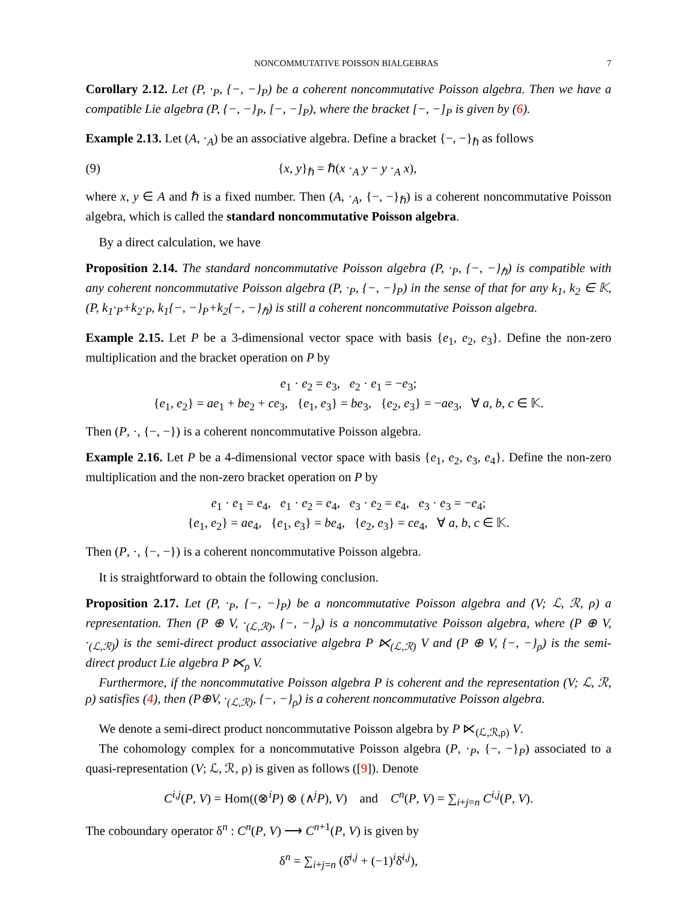NONCOMMUTATIVE POISSON BIALGEBRAS 7
Corollary 2.12. Let (P, ·<sub>P</sub>, {−, −}<sub>P</sub>) be a coherent noncommutative Poisson algebra. Then we have a compatible Lie algebra (P, {−, −}<sub>P</sub>, [−, −]<sub>P</sub>), where the bracket [−, −]<sub>P</sub> is given by (6).
Example 2.13. Let (A, ·<sub>A</sub>) be an associative algebra. Define a bracket {−, −}<sub>ℏ</sub> as follows
(9) {x, y}<sub>ℏ</sub> = ℏ(x ·<sub>A</sub> y − y ·<sub>A</sub> x),
where x, y ∈ A and ℏ is a fixed number. Then (A, ·<sub>A</sub>, {−, −}<sub>ℏ</sub>) is a coherent noncommutative Poisson algebra, which is called the standard noncommutative Poisson algebra.
By a direct calculation, we have
Proposition 2.14. The standard noncommutative Poisson algebra (P, ·<sub>P</sub>, {−, −}<sub>ℏ</sub>) is compatible with any coherent noncommutative Poisson algebra (P, ·<sub>P</sub>, {−, −}<sub>P</sub>) in the sense of that for any k<sub>1</sub>, k<sub>2</sub> ∈ 𝕂, (P, k<sub>1</sub>·<sub>P</sub>+k<sub>2</sub>·<sub>P</sub>, k<sub>1</sub>{−, −}<sub>P</sub>+k<sub>2</sub>{−, −}<sub>ℏ</sub>) is still a coherent noncommutative Poisson algebra.
Example 2.15. Let P be a 3-dimensional vector space with basis {e<sub>1</sub>, e<sub>2</sub>, e<sub>3</sub>}. Define the non-zero multiplication and the bracket operation on P by
e<sub>1</sub> · e<sub>2</sub> = e<sub>3</sub>, e<sub>2</sub> · e<sub>1</sub> = −e<sub>3</sub>;
{e<sub>1</sub>, e<sub>2</sub>} = ae<sub>1</sub> + be<sub>2</sub> + ce<sub>3</sub>, {e<sub>1</sub>, e<sub>3</sub>} = be<sub>3</sub>, {e<sub>2</sub>, e<sub>3</sub>} = −ae<sub>3</sub>, ∀ a, b, c ∈ 𝕂.
Then (P, ·, {−, −}) is a coherent noncommutative Poisson algebra.
Example 2.16. Let P be a 4-dimensional vector space with basis {e<sub>1</sub>, e<sub>2</sub>, e<sub>3</sub>, e<sub>4</sub>}. Define the non-zero multiplication and the non-zero bracket operation on P by
e<sub>1</sub> · e<sub>1</sub> = e<sub>4</sub>, e<sub>1</sub> · e<sub>2</sub> = e<sub>4</sub>, e<sub>3</sub> · e<sub>2</sub> = e<sub>4</sub>, e<sub>3</sub> · e<sub>3</sub> = −e<sub>4</sub>;
{e<sub>1</sub>, e<sub>2</sub>} = ae<sub>4</sub>, {e<sub>1</sub>, e<sub>3</sub>} = be<sub>4</sub>, {e<sub>2</sub>, e<sub>3</sub>} = ce<sub>4</sub>, ∀ a, b, c ∈ 𝕂.
Then (P, ·, {−, −}) is a coherent noncommutative Poisson algebra.
It is straightforward to obtain the following conclusion.
Proposition 2.17. Let (P, ·<sub>P</sub>, {−, −}<sub>P</sub>) be a noncommutative Poisson algebra and (V; ℒ, ℛ, ρ) a representation. Then (P ⊕ V, ·<sub>(ℒ,ℛ)</sub>, {−, −}<sub>ρ</sub>) is a noncommutative Poisson algebra, where (P ⊕ V, ·<sub>(ℒ,ℛ)</sub>) is the semi-direct product associative algebra P ⋉<sub>(ℒ,ℛ)</sub> V and (P ⊕ V, {−, −}<sub>ρ</sub>) is the semi-direct product Lie algebra P ⋉<sub>ρ</sub> V.
Furthermore, if the noncommutative Poisson algebra P is coherent and the representation (V; ℒ, ℛ, ρ) satisfies (4), then (P⊕V, ·<sub>(ℒ,ℛ)</sub>, {−, −}<sub>ρ</sub>) is a coherent noncommutative Poisson algebra.
We denote a semi-direct product noncommutative Poisson algebra by P ⋉<sub>(ℒ,ℛ,ρ)</sub> V.
The cohomology complex for a noncommutative Poisson algebra (P, ·<sub>P</sub>, {−, −}<sub>P</sub>) associated to a quasi-representation (V; ℒ, ℛ, ρ) is given as follows ([9]). Denote
C<sup>i,j</sup>(P, V) = Hom((⊗<sup>i</sup>P) ⊗ (∧<sup>j</sup>P), V) and C<sup>n</sup>(P, V) = ∑<sub>i+j=n</sub> C<sup>i,j</sup>(P, V).
The coboundary operator δ<sup>n</sup> : C<sup>n</sup>(P, V) ⟶ C<sup>n+1</sup>(P, V) is given by
δ<sup>n</sup> = ∑<sub>i+j=n</sub> (δ̂<sup>i,j</sup> + (−1)<sup>i</sup>δ̄<sup>i,j</sup>),